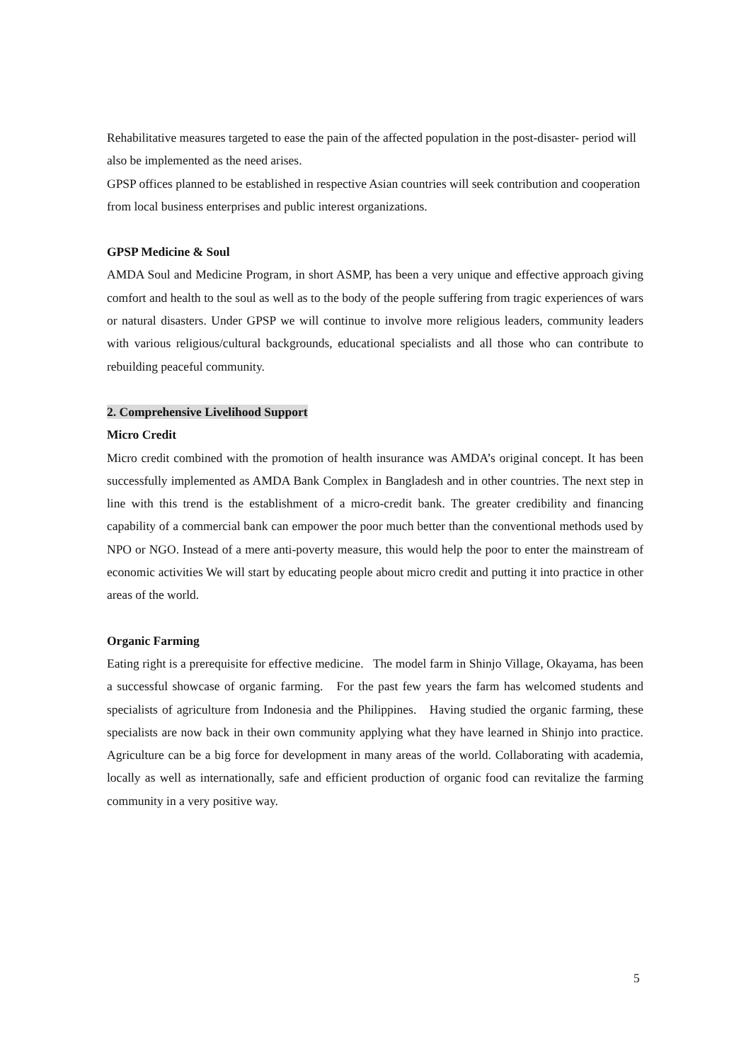Rehabilitative measures targeted to ease the pain of the affected population in the post-disaster- period will also be implemented as the need arises.
GPSP offices planned to be established in respective Asian countries will seek contribution and cooperation from local business enterprises and public interest organizations.
GPSP Medicine & Soul
AMDA Soul and Medicine Program, in short ASMP, has been a very unique and effective approach giving comfort and health to the soul as well as to the body of the people suffering from tragic experiences of wars or natural disasters. Under GPSP we will continue to involve more religious leaders, community leaders with various religious/cultural backgrounds, educational specialists and all those who can contribute to rebuilding peaceful community.
2. Comprehensive Livelihood Support
Micro Credit
Micro credit combined with the promotion of health insurance was AMDA’s original concept. It has been successfully implemented as AMDA Bank Complex in Bangladesh and in other countries. The next step in line with this trend is the establishment of a micro-credit bank. The greater credibility and financing capability of a commercial bank can empower the poor much better than the conventional methods used by NPO or NGO. Instead of a mere anti-poverty measure, this would help the poor to enter the mainstream of economic activities We will start by educating people about micro credit and putting it into practice in other areas of the world.
Organic Farming
Eating right is a prerequisite for effective medicine. The model farm in Shinjo Village, Okayama, has been a successful showcase of organic farming. For the past few years the farm has welcomed students and specialists of agriculture from Indonesia and the Philippines. Having studied the organic farming, these specialists are now back in their own community applying what they have learned in Shinjo into practice. Agriculture can be a big force for development in many areas of the world. Collaborating with academia, locally as well as internationally, safe and efficient production of organic food can revitalize the farming community in a very positive way.
5